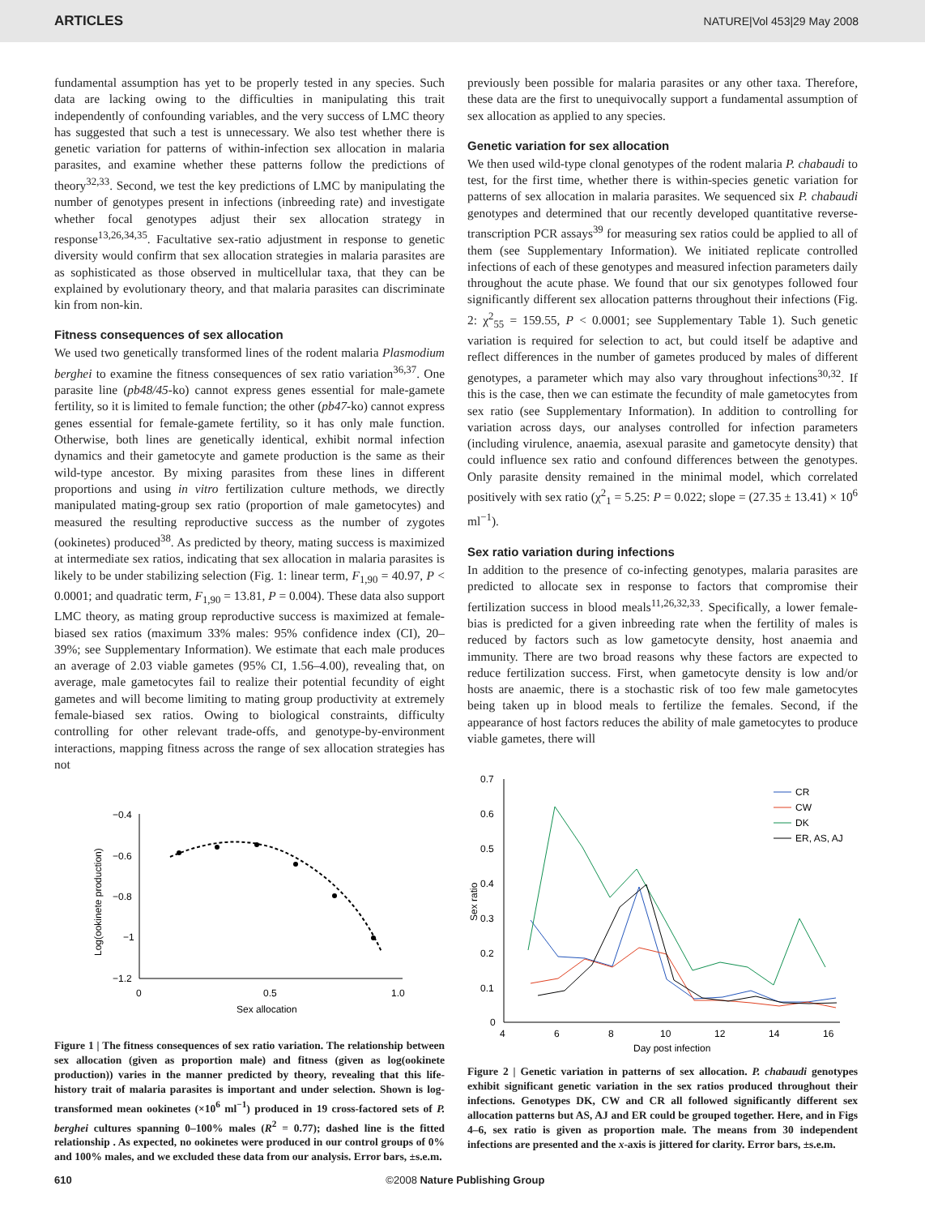ARTICLES NATURE|Vol 453|29 May 2008
fundamental assumption has yet to be properly tested in any species. Such data are lacking owing to the difficulties in manipulating this trait independently of confounding variables, and the very success of LMC theory has suggested that such a test is unnecessary. We also test whether there is genetic variation for patterns of within-infection sex allocation in malaria parasites, and examine whether these patterns follow the predictions of theory<sup>32,33</sup>. Second, we test the key predictions of LMC by manipulating the number of genotypes present in infections (inbreeding rate) and investigate whether focal genotypes adjust their sex allocation strategy in response<sup>13,26,34,35</sup>. Facultative sex-ratio adjustment in response to genetic diversity would confirm that sex allocation strategies in malaria parasites are as sophisticated as those observed in multicellular taxa, that they can be explained by evolutionary theory, and that malaria parasites can discriminate kin from non-kin.
Fitness consequences of sex allocation
We used two genetically transformed lines of the rodent malaria Plasmodium berghei to examine the fitness consequences of sex ratio variation<sup>36,37</sup>. One parasite line (pb48/45-ko) cannot express genes essential for male-gamete fertility, so it is limited to female function; the other (pb47-ko) cannot express genes essential for female-gamete fertility, so it has only male function. Otherwise, both lines are genetically identical, exhibit normal infection dynamics and their gametocyte and gamete production is the same as their wild-type ancestor. By mixing parasites from these lines in different proportions and using in vitro fertilization culture methods, we directly manipulated mating-group sex ratio (proportion of male gametocytes) and measured the resulting reproductive success as the number of zygotes (ookinetes) produced<sup>38</sup>. As predicted by theory, mating success is maximized at intermediate sex ratios, indicating that sex allocation in malaria parasites is likely to be under stabilizing selection (Fig. 1: linear term, F<sub>1,90</sub> = 40.97, P < 0.0001; and quadratic term, F<sub>1,90</sub> = 13.81, P = 0.004). These data also support LMC theory, as mating group reproductive success is maximized at female-biased sex ratios (maximum 33% males: 95% confidence index (CI), 20–39%; see Supplementary Information). We estimate that each male produces an average of 2.03 viable gametes (95% CI, 1.56–4.00), revealing that, on average, male gametocytes fail to realize their potential fecundity of eight gametes and will become limiting to mating group productivity at extremely female-biased sex ratios. Owing to biological constraints, difficulty controlling for other relevant trade-offs, and genotype-by-environment interactions, mapping fitness across the range of sex allocation strategies has not
−0.4
−0.6
−0.8
−1
−1.2
0
0.5
1.0
Sex allocation
Log(ookinete production)
Figure 1 | The fitness consequences of sex ratio variation. The relationship between sex allocation (given as proportion male) and fitness (given as log(ookinete production)) varies in the manner predicted by theory, revealing that this life-history trait of malaria parasites is important and under selection. Shown is log-transformed mean ookinetes (×10<sup>6</sup> ml<sup>−1</sup>) produced in 19 cross-factored sets of P. berghei cultures spanning 0–100% males (R<sup>2</sup> = 0.77); dashed line is the fitted relationship . As expected, no ookinetes were produced in our control groups of 0% and 100% males, and we excluded these data from our analysis. Error bars, ±s.e.m.
previously been possible for malaria parasites or any other taxa. Therefore, these data are the first to unequivocally support a fundamental assumption of sex allocation as applied to any species.
Genetic variation for sex allocation
We then used wild-type clonal genotypes of the rodent malaria P. chabaudi to test, for the first time, whether there is within-species genetic variation for patterns of sex allocation in malaria parasites. We sequenced six P. chabaudi genotypes and determined that our recently developed quantitative reverse-transcription PCR assays<sup>39</sup> for measuring sex ratios could be applied to all of them (see Supplementary Information). We initiated replicate controlled infections of each of these genotypes and measured infection parameters daily throughout the acute phase. We found that our six genotypes followed four significantly different sex allocation patterns throughout their infections (Fig. 2: χ<sup>2</sup><sub>55</sub> = 159.55, P < 0.0001; see Supplementary Table 1). Such genetic variation is required for selection to act, but could itself be adaptive and reflect differences in the number of gametes produced by males of different genotypes, a parameter which may also vary throughout infections<sup>30,32</sup>. If this is the case, then we can estimate the fecundity of male gametocytes from sex ratio (see Supplementary Information). In addition to controlling for variation across days, our analyses controlled for infection parameters (including virulence, anaemia, asexual parasite and gametocyte density) that could influence sex ratio and confound differences between the genotypes. Only parasite density remained in the minimal model, which correlated positively with sex ratio (χ<sup>2</sup><sub>1</sub> = 5.25: P = 0.022; slope = (27.35 ± 13.41) × 10<sup>6</sup> ml<sup>−1</sup>).
Sex ratio variation during infections
In addition to the presence of co-infecting genotypes, malaria parasites are predicted to allocate sex in response to factors that compromise their fertilization success in blood meals<sup>11,26,32,33</sup>. Specifically, a lower female-bias is predicted for a given inbreeding rate when the fertility of males is reduced by factors such as low gametocyte density, host anaemia and immunity. There are two broad reasons why these factors are expected to reduce fertilization success. First, when gametocyte density is low and/or hosts are anaemic, there is a stochastic risk of too few male gametocytes being taken up in blood meals to fertilize the females. Second, if the appearance of host factors reduces the ability of male gametocytes to produce viable gametes, there will
0.7
0.6
0.5
0.4
0.3
0.2
0.1
0
4
6
8
10
12
14
16
Day post infection
Sex ratio
CR
CW
DK
ER, AS, AJ
Figure 2 | Genetic variation in patterns of sex allocation. P. chabaudi genotypes exhibit significant genetic variation in the sex ratios produced throughout their infections. Genotypes DK, CW and CR all followed significantly different sex allocation patterns but AS, AJ and ER could be grouped together. Here, and in Figs 4–6, sex ratio is given as proportion male. The means from 30 independent infections are presented and the x-axis is jittered for clarity. Error bars, ±s.e.m.
610 ©2008 Nature Publishing Group